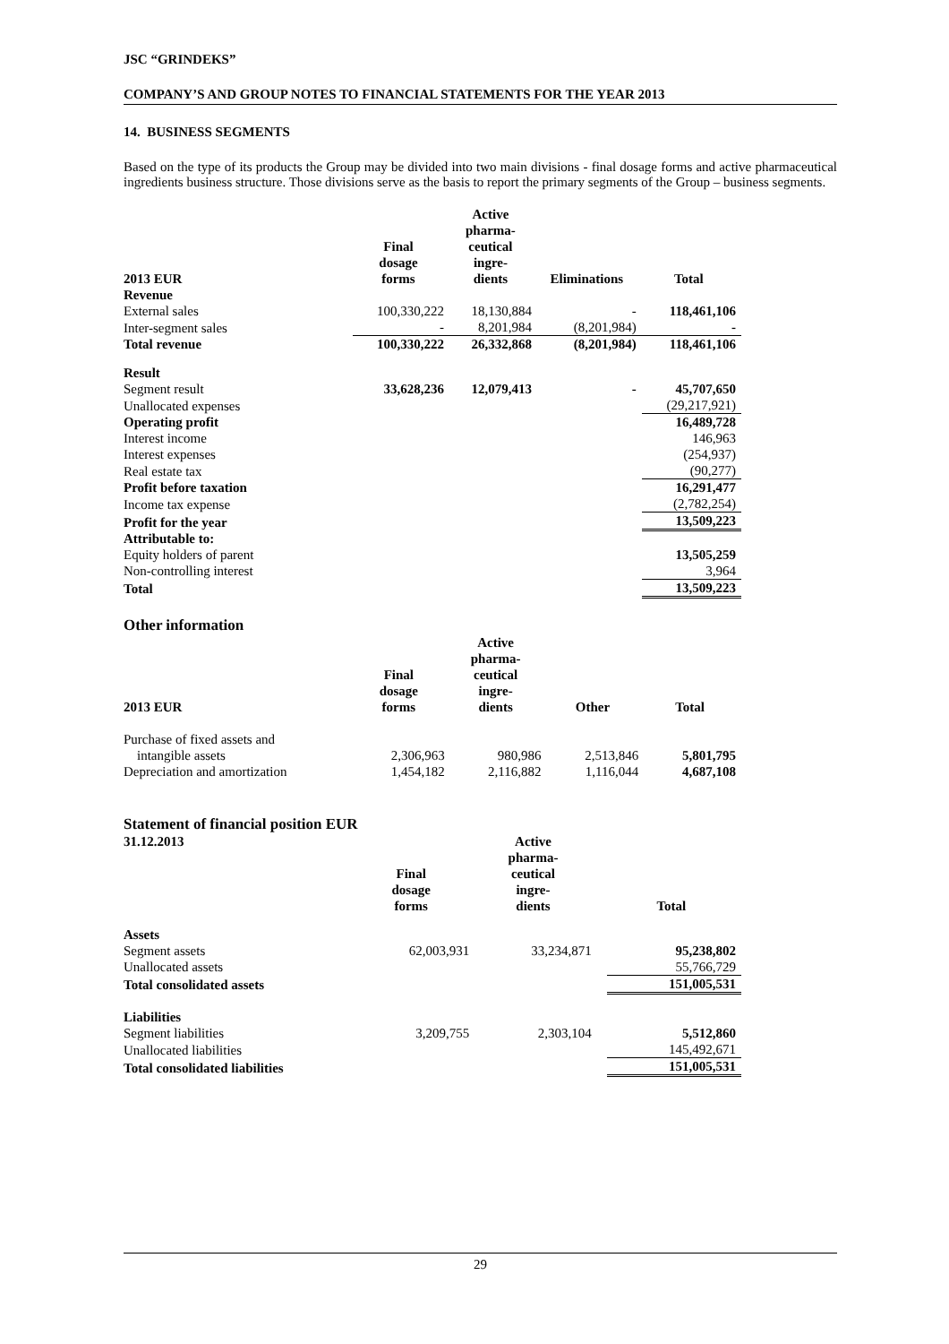JSC “GRINDEKS”
COMPANY’S AND GROUP NOTES TO FINANCIAL STATEMENTS FOR THE YEAR 2013
14. BUSINESS SEGMENTS
Based on the type of its products the Group may be divided into two main divisions - final dosage forms and active pharmaceutical ingredients business structure. Those divisions serve as the basis to report the primary segments of the Group – business segments.
| 2013 EUR | Final dosage forms | Active pharma- ceutical ingre- dients | Eliminations | Total |
| --- | --- | --- | --- | --- |
| Revenue | | | | |
| External sales | 100,330,222 | 18,130,884 | - | 118,461,106 |
| Inter-segment sales | - | 8,201,984 | (8,201,984) | - |
| Total revenue | 100,330,222 | 26,332,868 | (8,201,984) | 118,461,106 |
| Result | | | | |
| Segment result | 33,628,236 | 12,079,413 | - | 45,707,650 |
| Unallocated expenses | | | | (29,217,921) |
| Operating profit | | | | 16,489,728 |
| Interest income | | | | 146,963 |
| Interest expenses | | | | (254,937) |
| Real estate tax | | | | (90,277) |
| Profit before taxation | | | | 16,291,477 |
| Income tax expense | | | | (2,782,254) |
| Profit for the year | | | | 13,509,223 |
| Attributable to: | | | | |
| Equity holders of parent | | | | 13,505,259 |
| Non-controlling interest | | | | 3,964 |
| Total | | | | 13,509,223 |
Other information
| 2013 EUR | Final dosage forms | Active pharma- ceutical ingre- dients | Other | Total |
| --- | --- | --- | --- | --- |
| Purchase of fixed assets and intangible assets | 2,306,963 | 980,986 | 2,513,846 | 5,801,795 |
| Depreciation and amortization | 1,454,182 | 2,116,882 | 1,116,044 | 4,687,108 |
Statement of financial position EUR
| 31.12.2013 | Final dosage forms | Active pharma- ceutical ingre- dients | | Total |
| --- | --- | --- | --- | --- |
| Assets | | | | |
| Segment assets | 62,003,931 | 33,234,871 | | 95,238,802 |
| Unallocated assets | | | | 55,766,729 |
| Total consolidated assets | | | | 151,005,531 |
| Liabilities | | | | |
| Segment liabilities | 3,209,755 | 2,303,104 | | 5,512,860 |
| Unallocated liabilities | | | | 145,492,671 |
| Total consolidated liabilities | | | | 151,005,531 |
29